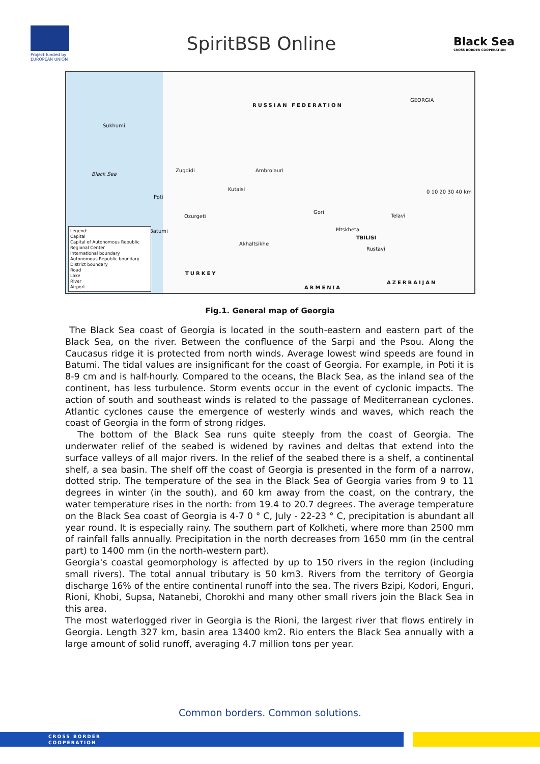Project funded by EUROPEAN UNION
SpiritBSB Online
Black Sea
CROSS BORDER COOPERATION
RUSSIAN FEDERATION
Black Sea
Sukhumi
Zugdidi Ambrolauri
Kutaisi
Poti
Ozurgeti
Gori
Telavi
Batumi Mtskheta
TBILISI
Akhaltsikhe
Rustavi
GEORGIA
0 10 20 30 40 km
TURKEY
ARMENIA
AZERBAIJAN
Legend:
Capital
Capital of Autonomous Republic
Regional Center
International boundary
Autonomous Republic boundary
District boundary
Road
Lake
River
Airport
Fig.1. General map of Georgia
The Black Sea coast of Georgia is located in the south-eastern and eastern part of the Black Sea, on the river. Between the confluence of the Sarpi and the Psou. Along the Caucasus ridge it is protected from north winds. Average lowest wind speeds are found in Batumi. The tidal values are insignificant for the coast of Georgia. For example, in Poti it is 8-9 cm and is half-hourly. Compared to the oceans, the Black Sea, as the inland sea of the continent, has less turbulence. Storm events occur in the event of cyclonic impacts. The action of south and southeast winds is related to the passage of Mediterranean cyclones. Atlantic cyclones cause the emergence of westerly winds and waves, which reach the coast of Georgia in the form of strong ridges.
The bottom of the Black Sea runs quite steeply from the coast of Georgia. The underwater relief of the seabed is widened by ravines and deltas that extend into the surface valleys of all major rivers. In the relief of the seabed there is a shelf, a continental shelf, a sea basin. The shelf off the coast of Georgia is presented in the form of a narrow, dotted strip. The temperature of the sea in the Black Sea of Georgia varies from 9 to 11 degrees in winter (in the south), and 60 km away from the coast, on the contrary, the water temperature rises in the north: from 19.4 to 20.7 degrees. The average temperature on the Black Sea coast of Georgia is 4-7 0 ° C, July - 22-23 ° C, precipitation is abundant all year round. It is especially rainy. The southern part of Kolkheti, where more than 2500 mm of rainfall falls annually. Precipitation in the north decreases from 1650 mm (in the central part) to 1400 mm (in the north-western part).
Georgia's coastal geomorphology is affected by up to 150 rivers in the region (including small rivers). The total annual tributary is 50 km3. Rivers from the territory of Georgia discharge 16% of the entire continental runoff into the sea. The rivers Bzipi, Kodori, Enguri, Rioni, Khobi, Supsa, Natanebi, Chorokhi and many other small rivers join the Black Sea in this area.
The most waterlogged river in Georgia is the Rioni, the largest river that flows entirely in Georgia. Length 327 km, basin area 13400 km2. Rio enters the Black Sea annually with a large amount of solid runoff, averaging 4.7 million tons per year.
Common borders. Common solutions.
CROSS BORDER
COOPERATION